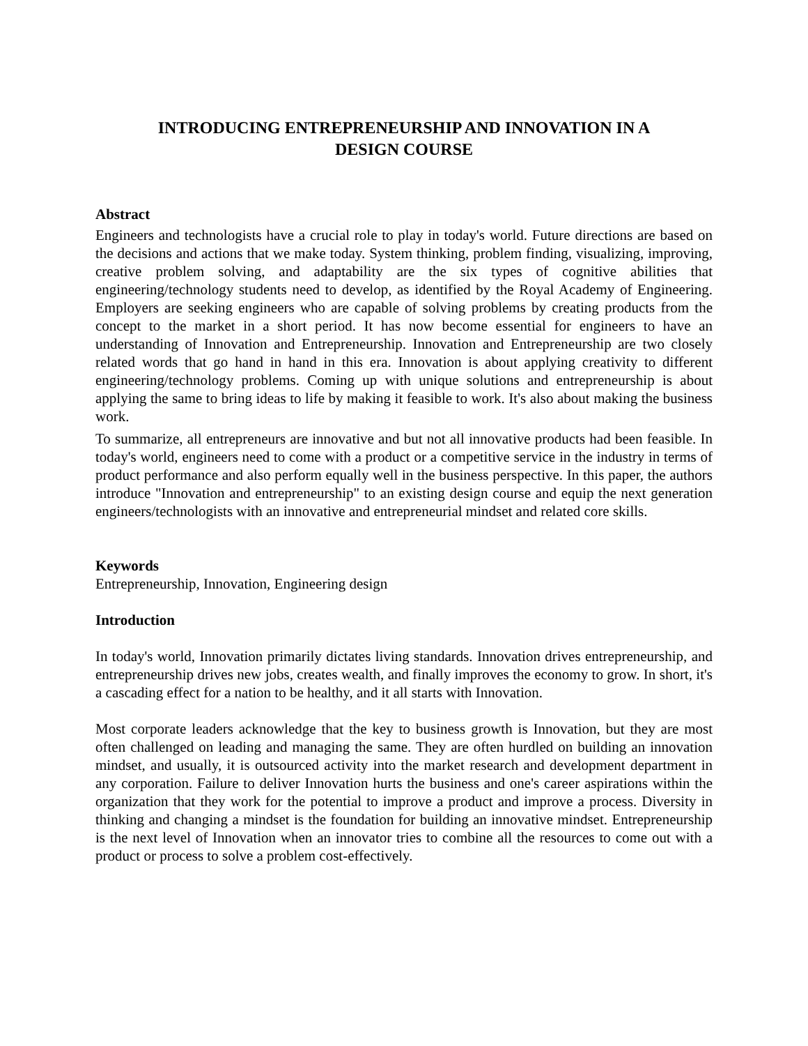INTRODUCING ENTREPRENEURSHIP AND INNOVATION IN A
DESIGN COURSE
Abstract
Engineers and technologists have a crucial role to play in today's world. Future directions are based on the decisions and actions that we make today. System thinking, problem finding, visualizing, improving, creative problem solving, and adaptability are the six types of cognitive abilities that engineering/technology students need to develop, as identified by the Royal Academy of Engineering. Employers are seeking engineers who are capable of solving problems by creating products from the concept to the market in a short period. It has now become essential for engineers to have an understanding of Innovation and Entrepreneurship. Innovation and Entrepreneurship are two closely related words that go hand in hand in this era. Innovation is about applying creativity to different engineering/technology problems. Coming up with unique solutions and entrepreneurship is about applying the same to bring ideas to life by making it feasible to work. It's also about making the business work.
To summarize, all entrepreneurs are innovative and but not all innovative products had been feasible. In today's world, engineers need to come with a product or a competitive service in the industry in terms of product performance and also perform equally well in the business perspective. In this paper, the authors introduce "Innovation and entrepreneurship" to an existing design course and equip the next generation engineers/technologists with an innovative and entrepreneurial mindset and related core skills.
Keywords
Entrepreneurship, Innovation, Engineering design
Introduction
In today's world, Innovation primarily dictates living standards. Innovation drives entrepreneurship, and entrepreneurship drives new jobs, creates wealth, and finally improves the economy to grow. In short, it's a cascading effect for a nation to be healthy, and it all starts with Innovation.
Most corporate leaders acknowledge that the key to business growth is Innovation, but they are most often challenged on leading and managing the same. They are often hurdled on building an innovation mindset, and usually, it is outsourced activity into the market research and development department in any corporation. Failure to deliver Innovation hurts the business and one's career aspirations within the organization that they work for the potential to improve a product and improve a process. Diversity in thinking and changing a mindset is the foundation for building an innovative mindset. Entrepreneurship is the next level of Innovation when an innovator tries to combine all the resources to come out with a product or process to solve a problem cost-effectively.